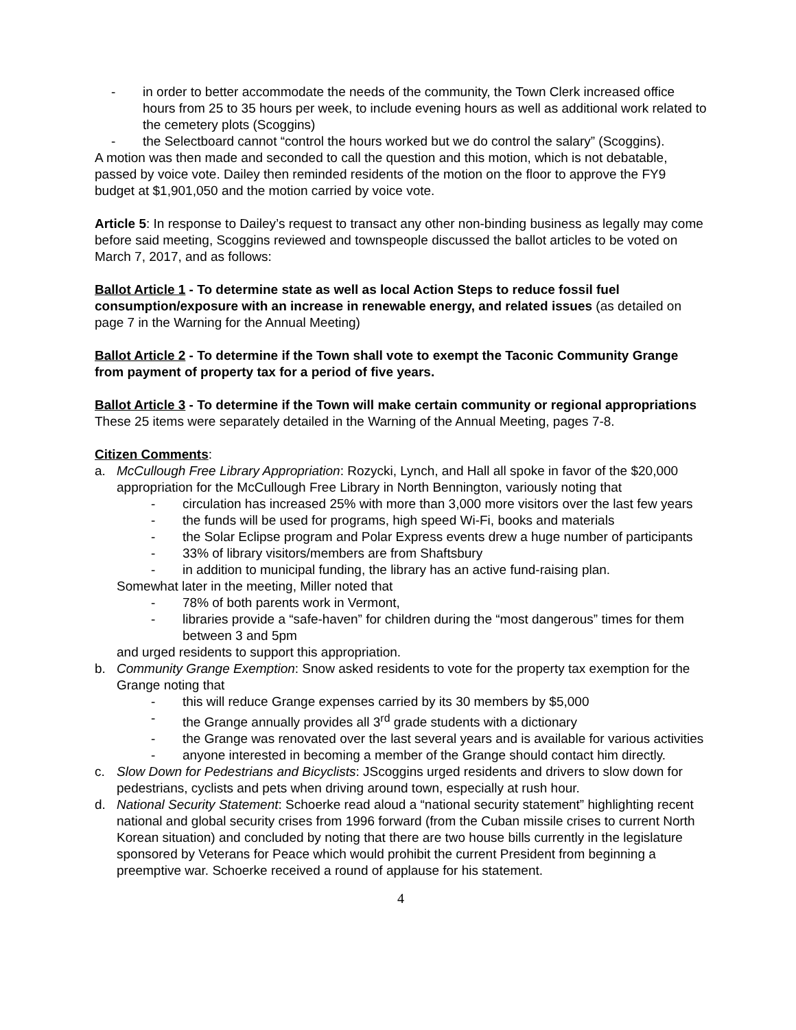- in order to better accommodate the needs of the community, the Town Clerk increased office hours from 25 to 35 hours per week, to include evening hours as well as additional work related to the cemetery plots (Scoggins)
- the Selectboard cannot “control the hours worked but we do control the salary” (Scoggins).
A motion was then made and seconded to call the question and this motion, which is not debatable, passed by voice vote. Dailey then reminded residents of the motion on the floor to approve the FY9 budget at $1,901,050 and the motion carried by voice vote.
Article 5: In response to Dailey’s request to transact any other non-binding business as legally may come before said meeting, Scoggins reviewed and townspeople discussed the ballot articles to be voted on March 7, 2017, and as follows:
Ballot Article 1 - To determine state as well as local Action Steps to reduce fossil fuel consumption/exposure with an increase in renewable energy, and related issues (as detailed on page 7 in the Warning for the Annual Meeting)
Ballot Article 2 - To determine if the Town shall vote to exempt the Taconic Community Grange from payment of property tax for a period of five years.
Ballot Article 3 - To determine if the Town will make certain community or regional appropriations
These 25 items were separately detailed in the Warning of the Annual Meeting, pages 7-8.
Citizen Comments:
a. McCullough Free Library Appropriation: Rozycki, Lynch, and Hall all spoke in favor of the $20,000 appropriation for the McCullough Free Library in North Bennington, variously noting that
- circulation has increased 25% with more than 3,000 more visitors over the last few years
- the funds will be used for programs, high speed Wi-Fi, books and materials
- the Solar Eclipse program and Polar Express events drew a huge number of participants
- 33% of library visitors/members are from Shaftsbury
- in addition to municipal funding, the library has an active fund-raising plan.
Somewhat later in the meeting, Miller noted that
- 78% of both parents work in Vermont,
- libraries provide a “safe-haven” for children during the “most dangerous” times for them between 3 and 5pm
and urged residents to support this appropriation.
b. Community Grange Exemption: Snow asked residents to vote for the property tax exemption for the Grange noting that
- this will reduce Grange expenses carried by its 30 members by $5,000
- the Grange annually provides all 3<sup>rd</sup> grade students with a dictionary
- the Grange was renovated over the last several years and is available for various activities
- anyone interested in becoming a member of the Grange should contact him directly.
c. Slow Down for Pedestrians and Bicyclists: JScoggins urged residents and drivers to slow down for pedestrians, cyclists and pets when driving around town, especially at rush hour.
d. National Security Statement: Schoerke read aloud a “national security statement” highlighting recent national and global security crises from 1996 forward (from the Cuban missile crises to current North Korean situation) and concluded by noting that there are two house bills currently in the legislature sponsored by Veterans for Peace which would prohibit the current President from beginning a preemptive war. Schoerke received a round of applause for his statement.
4